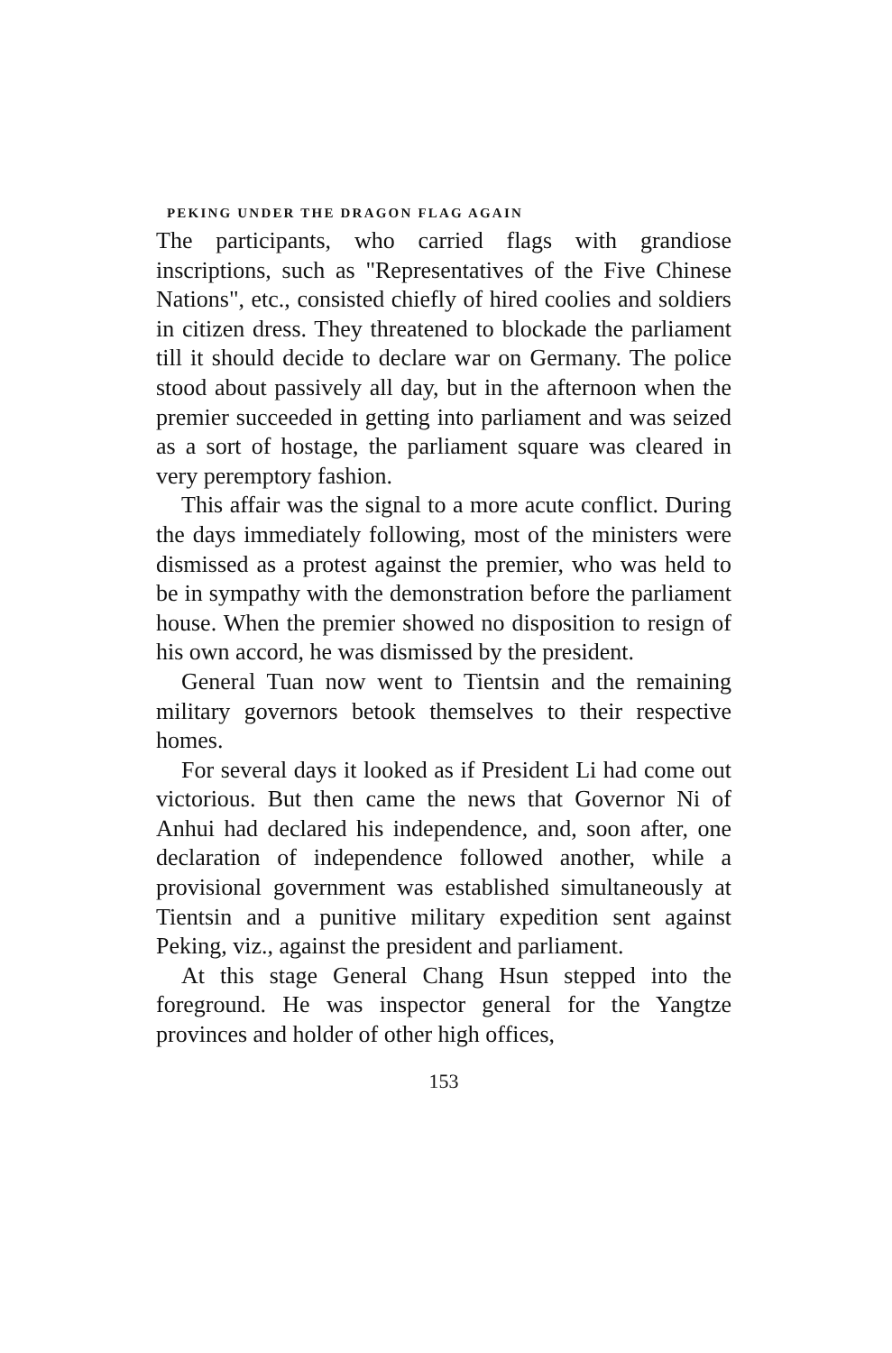PEKING UNDER THE DRAGON FLAG AGAIN
The participants, who carried flags with grandiose inscriptions, such as "Representatives of the Five Chinese Nations", etc., consisted chiefly of hired coolies and soldiers in citizen dress. They threatened to blockade the parliament till it should decide to declare war on Germany. The police stood about passively all day, but in the afternoon when the premier succeeded in getting into parliament and was seized as a sort of hostage, the parliament square was cleared in very peremptory fashion.
This affair was the signal to a more acute conflict. During the days immediately following, most of the ministers were dismissed as a protest against the premier, who was held to be in sympathy with the demonstration before the parliament house. When the premier showed no disposition to resign of his own accord, he was dismissed by the president.
General Tuan now went to Tientsin and the remaining military governors betook themselves to their respective homes.
For several days it looked as if President Li had come out victorious. But then came the news that Governor Ni of Anhui had declared his independence, and, soon after, one declaration of independence followed another, while a provisional government was established simultaneously at Tientsin and a punitive military expedition sent against Peking, viz., against the president and parliament.
At this stage General Chang Hsun stepped into the foreground. He was inspector general for the Yangtze provinces and holder of other high offices,
153